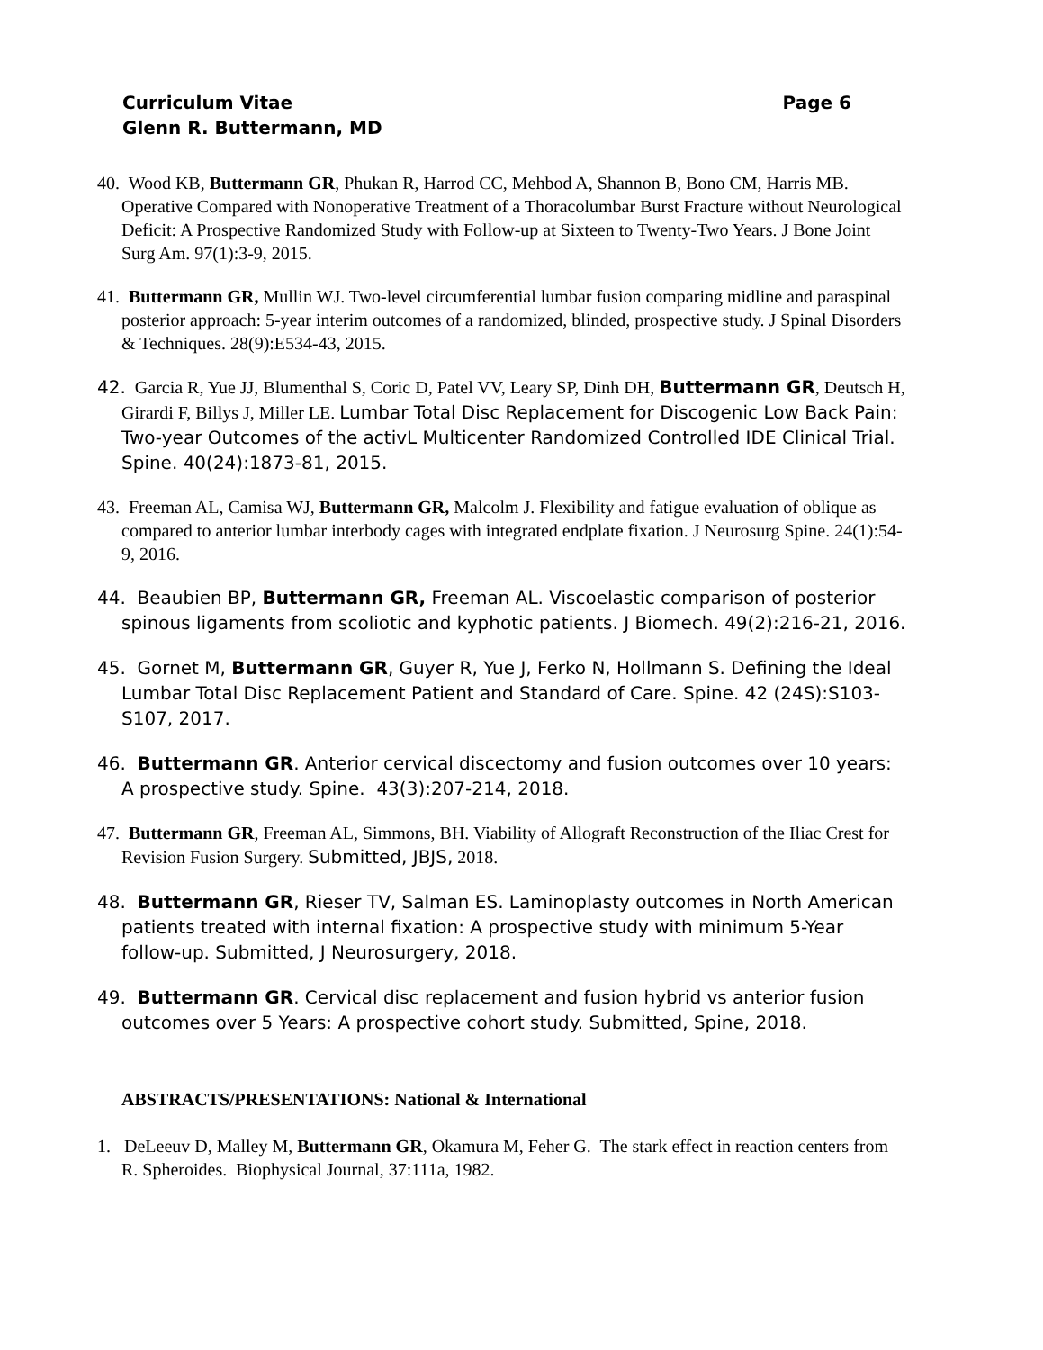Curriculum Vitae Page 6
Glenn R. Buttermann, MD
40. Wood KB, Buttermann GR, Phukan R, Harrod CC, Mehbod A, Shannon B, Bono CM, Harris MB. Operative Compared with Nonoperative Treatment of a Thoracolumbar Burst Fracture without Neurological Deficit: A Prospective Randomized Study with Follow-up at Sixteen to Twenty-Two Years. J Bone Joint Surg Am. 97(1):3-9, 2015.
41. Buttermann GR, Mullin WJ. Two-level circumferential lumbar fusion comparing midline and paraspinal posterior approach: 5-year interim outcomes of a randomized, blinded, prospective study. J Spinal Disorders & Techniques. 28(9):E534-43, 2015.
42. Garcia R, Yue JJ, Blumenthal S, Coric D, Patel VV, Leary SP, Dinh DH, Buttermann GR, Deutsch H, Girardi F, Billys J, Miller LE. Lumbar Total Disc Replacement for Discogenic Low Back Pain: Two-year Outcomes of the activL Multicenter Randomized Controlled IDE Clinical Trial. Spine. 40(24):1873-81, 2015.
43. Freeman AL, Camisa WJ, Buttermann GR, Malcolm J. Flexibility and fatigue evaluation of oblique as compared to anterior lumbar interbody cages with integrated endplate fixation. J Neurosurg Spine. 24(1):54-9, 2016.
44. Beaubien BP, Buttermann GR, Freeman AL. Viscoelastic comparison of posterior spinous ligaments from scoliotic and kyphotic patients. J Biomech. 49(2):216-21, 2016.
45. Gornet M, Buttermann GR, Guyer R, Yue J, Ferko N, Hollmann S. Defining the Ideal Lumbar Total Disc Replacement Patient and Standard of Care. Spine. 42 (24S):S103-S107, 2017.
46. Buttermann GR. Anterior cervical discectomy and fusion outcomes over 10 years: A prospective study. Spine. 43(3):207-214, 2018.
47. Buttermann GR, Freeman AL, Simmons, BH. Viability of Allograft Reconstruction of the Iliac Crest for Revision Fusion Surgery. Submitted, JBJS, 2018.
48. Buttermann GR, Rieser TV, Salman ES. Laminoplasty outcomes in North American patients treated with internal fixation: A prospective study with minimum 5-Year follow-up. Submitted, J Neurosurgery, 2018.
49. Buttermann GR. Cervical disc replacement and fusion hybrid vs anterior fusion outcomes over 5 Years: A prospective cohort study. Submitted, Spine, 2018.
ABSTRACTS/PRESENTATIONS: National & International
1. DeLeeuv D, Malley M, Buttermann GR, Okamura M, Feher G. The stark effect in reaction centers from R. Spheroides. Biophysical Journal, 37:111a, 1982.